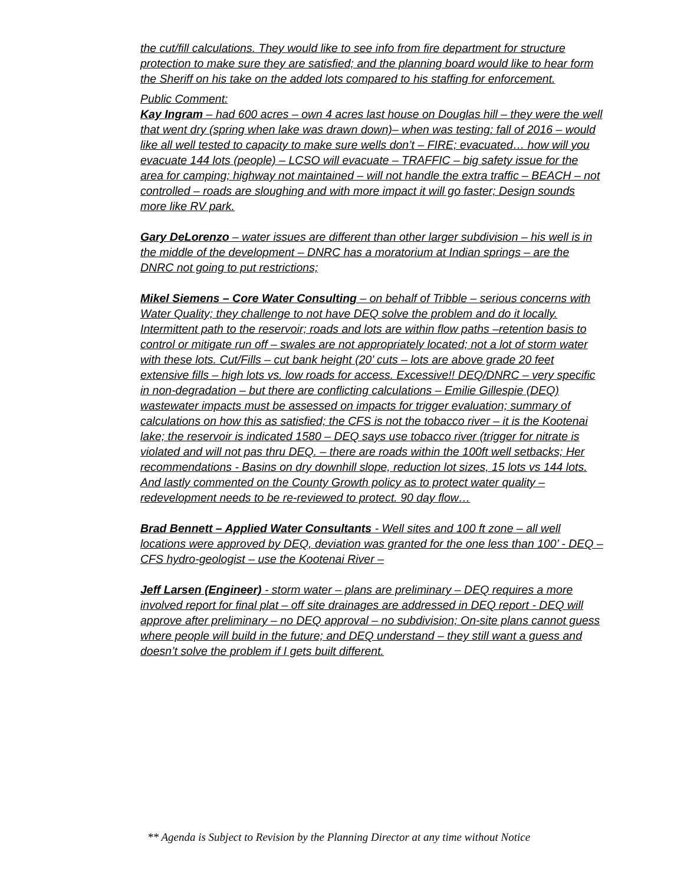the cut/fill calculations. They would like to see info from fire department for structure protection to make sure they are satisfied; and the planning board would like to hear form the Sheriff on his take on the added lots compared to his staffing for enforcement.
Public Comment:
Kay Ingram – had 600 acres – own 4 acres last house on Douglas hill – they were the well that went dry (spring when lake was drawn down)– when was testing: fall of 2016 – would like all well tested to capacity to make sure wells don’t – FIRE; evacuated… how will you evacuate 144 lots (people) – LCSO will evacuate – TRAFFIC – big safety issue for the area for camping; highway not maintained – will not handle the extra traffic – BEACH – not controlled – roads are sloughing and with more impact it will go faster; Design sounds more like RV park.
Gary DeLorenzo – water issues are different than other larger subdivision – his well is in the middle of the development – DNRC has a moratorium at Indian springs – are the DNRC not going to put restrictions;
Mikel Siemens – Core Water Consulting – on behalf of Tribble – serious concerns with Water Quality; they challenge to not have DEQ solve the problem and do it locally. Intermittent path to the reservoir; roads and lots are within flow paths –retention basis to control or mitigate run off – swales are not appropriately located; not a lot of storm water with these lots. Cut/Fills – cut bank height (20’ cuts – lots are above grade 20 feet extensive fills – high lots vs. low roads for access. Excessive!! DEQ/DNRC – very specific in non-degradation – but there are conflicting calculations – Emilie Gillespie (DEQ) wastewater impacts must be assessed on impacts for trigger evaluation; summary of calculations on how this as satisfied; the CFS is not the tobacco river – it is the Kootenai lake; the reservoir is indicated 1580 – DEQ says use tobacco river (trigger for nitrate is violated and will not pas thru DEQ. – there are roads within the 100ft well setbacks; Her recommendations - Basins on dry downhill slope, reduction lot sizes, 15 lots vs 144 lots. And lastly commented on the County Growth policy as to protect water quality – redevelopment needs to be re-reviewed to protect. 90 day flow…
Brad Bennett – Applied Water Consultants - Well sites and 100 ft zone – all well locations were approved by DEQ, deviation was granted for the one less than 100’ - DEQ – CFS hydro-geologist – use the Kootenai River –
Jeff Larsen (Engineer) - storm water – plans are preliminary – DEQ requires a more involved report for final plat – off site drainages are addressed in DEQ report - DEQ will approve after preliminary – no DEQ approval – no subdivision; On-site plans cannot guess where people will build in the future; and DEQ understand – they still want a guess and doesn’t solve the problem if I gets built different.
** Agenda is Subject to Revision by the Planning Director at any time without Notice